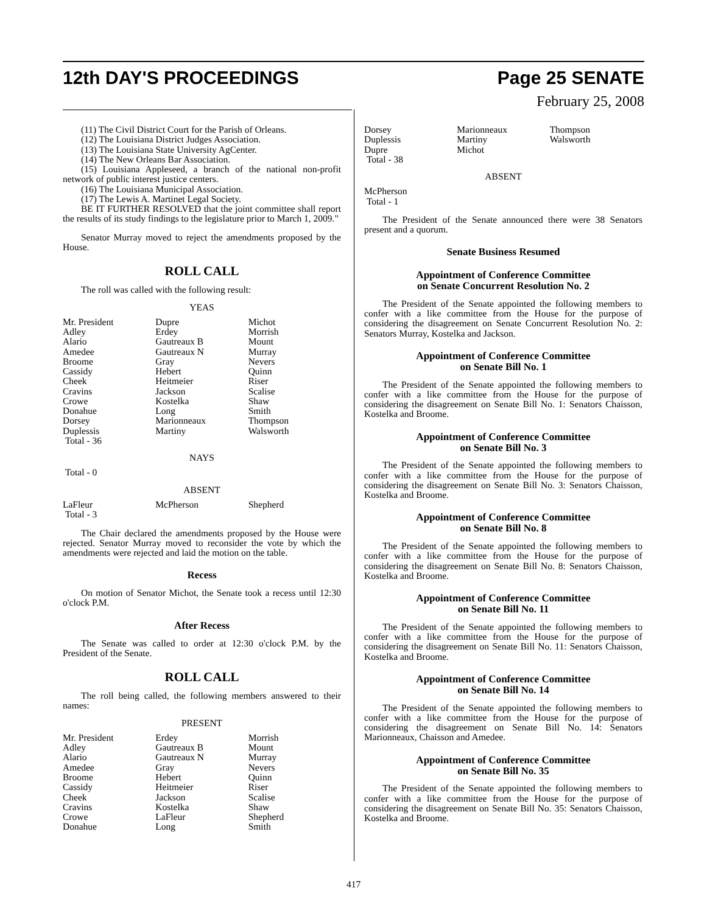12th DAY'S PROCEEDINGS Page 25 SENATE
February 25, 2008
(11) The Civil District Court for the Parish of Orleans.
(12) The Louisiana District Judges Association.
(13) The Louisiana State University AgCenter.
(14) The New Orleans Bar Association.
(15) Louisiana Appleseed, a branch of the national non-profit network of public interest justice centers.
(16) The Louisiana Municipal Association.
(17) The Lewis A. Martinet Legal Society.
BE IT FURTHER RESOLVED that the joint committee shall report the results of its study findings to the legislature prior to March 1, 2009."
Senator Murray moved to reject the amendments proposed by the House.
ROLL CALL
The roll was called with the following result:
YEAS
| Mr. President | Dupre | Michot |
| Adley | Erdey | Morrish |
| Alario | Gautreaux B | Mount |
| Amedee | Gautreaux N | Murray |
| Broome | Gray | Nevers |
| Cassidy | Hebert | Quinn |
| Cheek | Heitmeier | Riser |
| Cravins | Jackson | Scalise |
| Crowe | Kostelka | Shaw |
| Donahue | Long | Smith |
| Dorsey | Marionneaux | Thompson |
| Duplessis | Martiny | Walsworth |
| Total - 36 | | |
NAYS
Total - 0
ABSENT
| LaFleur | McPherson | Shepherd |
| Total - 3 | | |
The Chair declared the amendments proposed by the House were rejected. Senator Murray moved to reconsider the vote by which the amendments were rejected and laid the motion on the table.
Recess
On motion of Senator Michot, the Senate took a recess until 12:30 o'clock P.M.
After Recess
The Senate was called to order at 12:30 o'clock P.M. by the President of the Senate.
ROLL CALL
The roll being called, the following members answered to their names:
PRESENT
| Mr. President | Erdey | Morrish |
| Adley | Gautreaux B | Mount |
| Alario | Gautreaux N | Murray |
| Amedee | Gray | Nevers |
| Broome | Hebert | Quinn |
| Cassidy | Heitmeier | Riser |
| Cheek | Jackson | Scalise |
| Cravins | Kostelka | Shaw |
| Crowe | LaFleur | Shepherd |
| Donahue | Long | Smith |
| Dorsey | Marionneaux | Thompson |
| Duplessis | Martiny | Walsworth |
| Dupre | Michot | |
| Total - 38 | | |
ABSENT
McPherson
Total - 1
The President of the Senate announced there were 38 Senators present and a quorum.
Senate Business Resumed
Appointment of Conference Committee
on Senate Concurrent Resolution No. 2
The President of the Senate appointed the following members to confer with a like committee from the House for the purpose of considering the disagreement on Senate Concurrent Resolution No. 2: Senators Murray, Kostelka and Jackson.
Appointment of Conference Committee
on Senate Bill No. 1
The President of the Senate appointed the following members to confer with a like committee from the House for the purpose of considering the disagreement on Senate Bill No. 1: Senators Chaisson, Kostelka and Broome.
Appointment of Conference Committee
on Senate Bill No. 3
The President of the Senate appointed the following members to confer with a like committee from the House for the purpose of considering the disagreement on Senate Bill No. 3: Senators Chaisson, Kostelka and Broome.
Appointment of Conference Committee
on Senate Bill No. 8
The President of the Senate appointed the following members to confer with a like committee from the House for the purpose of considering the disagreement on Senate Bill No. 8: Senators Chaisson, Kostelka and Broome.
Appointment of Conference Committee
on Senate Bill No. 11
The President of the Senate appointed the following members to confer with a like committee from the House for the purpose of considering the disagreement on Senate Bill No. 11: Senators Chaisson, Kostelka and Broome.
Appointment of Conference Committee
on Senate Bill No. 14
The President of the Senate appointed the following members to confer with a like committee from the House for the purpose of considering the disagreement on Senate Bill No. 14: Senators Marionneaux, Chaisson and Amedee.
Appointment of Conference Committee
on Senate Bill No. 35
The President of the Senate appointed the following members to confer with a like committee from the House for the purpose of considering the disagreement on Senate Bill No. 35: Senators Chaisson, Kostelka and Broome.
417